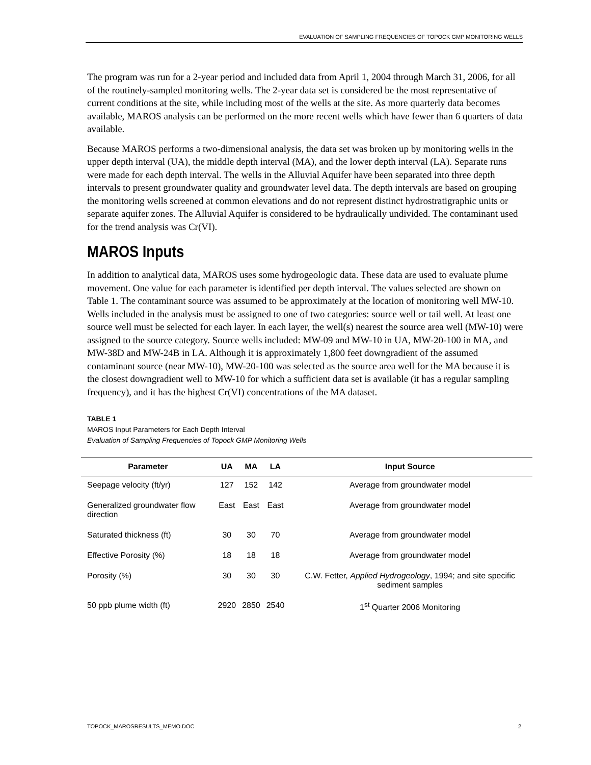EVALUATION OF SAMPLING FREQUENCIES OF TOPOCK GMP MONITORING WELLS
The program was run for a 2-year period and included data from April 1, 2004 through March 31, 2006, for all of the routinely-sampled monitoring wells. The 2-year data set is considered be the most representative of current conditions at the site, while including most of the wells at the site. As more quarterly data becomes available, MAROS analysis can be performed on the more recent wells which have fewer than 6 quarters of data available.
Because MAROS performs a two-dimensional analysis, the data set was broken up by monitoring wells in the upper depth interval (UA), the middle depth interval (MA), and the lower depth interval (LA). Separate runs were made for each depth interval. The wells in the Alluvial Aquifer have been separated into three depth intervals to present groundwater quality and groundwater level data. The depth intervals are based on grouping the monitoring wells screened at common elevations and do not represent distinct hydrostratigraphic units or separate aquifer zones. The Alluvial Aquifer is considered to be hydraulically undivided. The contaminant used for the trend analysis was Cr(VI).
MAROS Inputs
In addition to analytical data, MAROS uses some hydrogeologic data. These data are used to evaluate plume movement. One value for each parameter is identified per depth interval. The values selected are shown on Table 1. The contaminant source was assumed to be approximately at the location of monitoring well MW-10. Wells included in the analysis must be assigned to one of two categories: source well or tail well. At least one source well must be selected for each layer. In each layer, the well(s) nearest the source area well (MW-10) were assigned to the source category. Source wells included: MW-09 and MW-10 in UA, MW-20-100 in MA, and MW-38D and MW-24B in LA. Although it is approximately 1,800 feet downgradient of the assumed contaminant source (near MW-10), MW-20-100 was selected as the source area well for the MA because it is the closest downgradient well to MW-10 for which a sufficient data set is available (it has a regular sampling frequency), and it has the highest Cr(VI) concentrations of the MA dataset.
TABLE 1
MAROS Input Parameters for Each Depth Interval
Evaluation of Sampling Frequencies of Topock GMP Monitoring Wells
| Parameter | UA | MA | LA | Input Source |
| --- | --- | --- | --- | --- |
| Seepage velocity (ft/yr) | 127 | 152 | 142 | Average from groundwater model |
| Generalized groundwater flow direction | East | East | East | Average from groundwater model |
| Saturated thickness (ft) | 30 | 30 | 70 | Average from groundwater model |
| Effective Porosity (%) | 18 | 18 | 18 | Average from groundwater model |
| Porosity (%) | 30 | 30 | 30 | C.W. Fetter, Applied Hydrogeology , 1994; and site specific sediment samples |
| 50 ppb plume width (ft) | 2920 | 2850 | 2540 | 1<sup>st</sup> Quarter 2006 Monitoring |
TOPOCK_MAROSRESULTS_MEMO.DOC 2